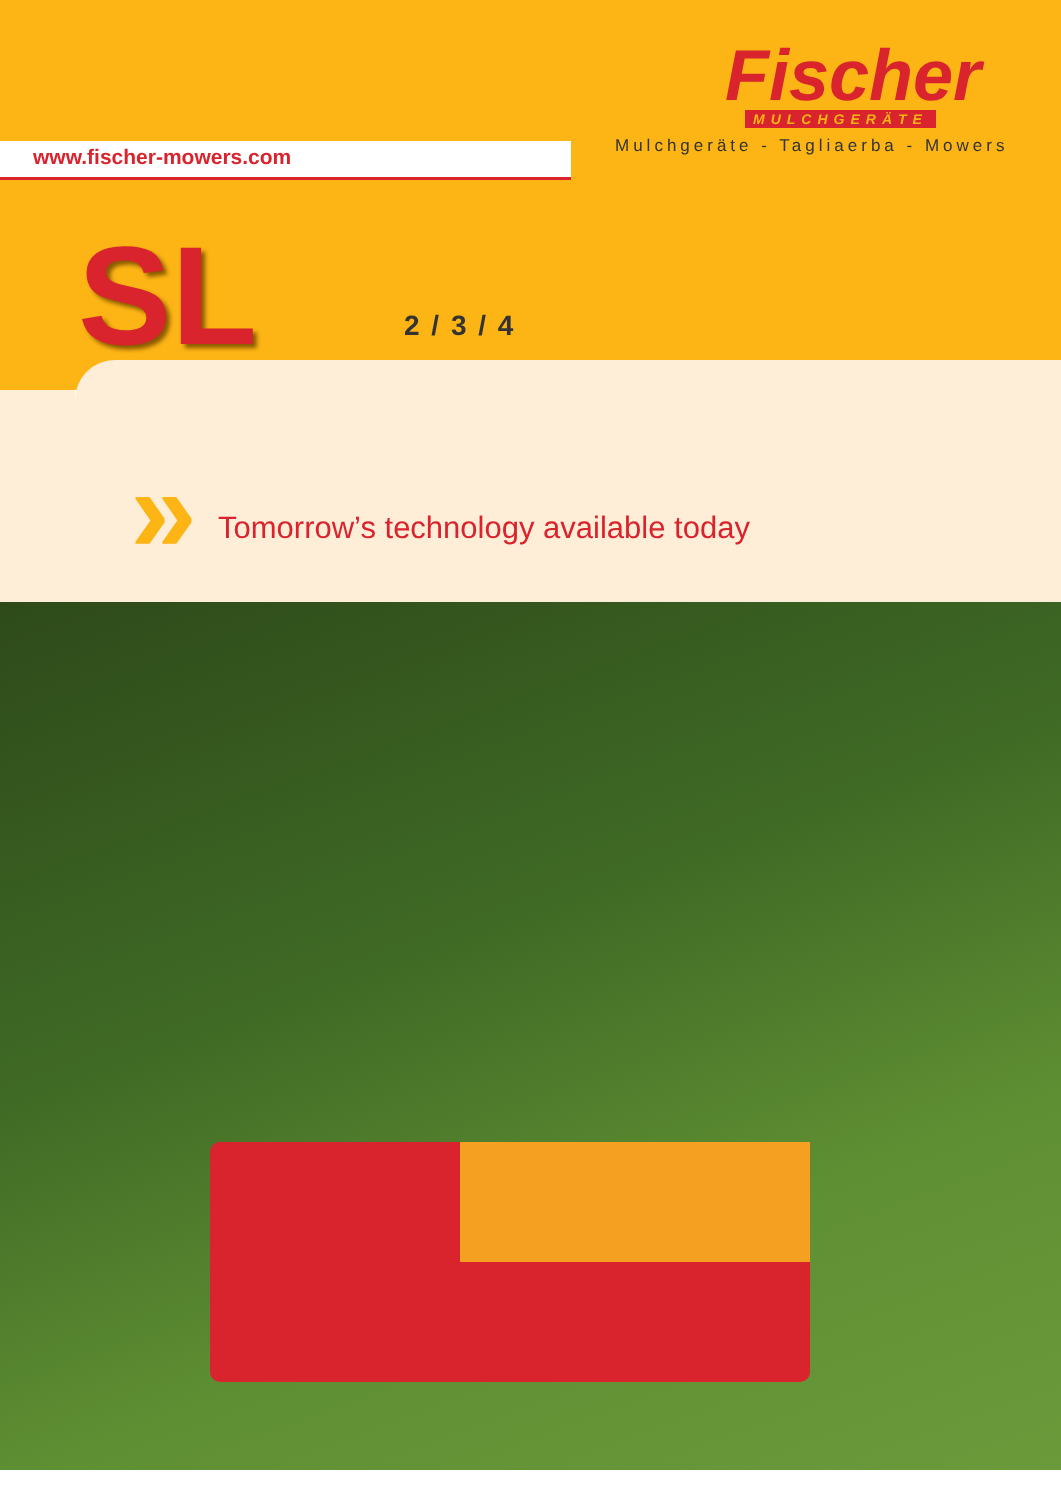www.fischer-mowers.com
Fischer
MULCHGERÄTE
Mulchgeräte - Tagliaerba - Mowers
SL 2 / 3 / 4
»
Tomorrow’s technology available today